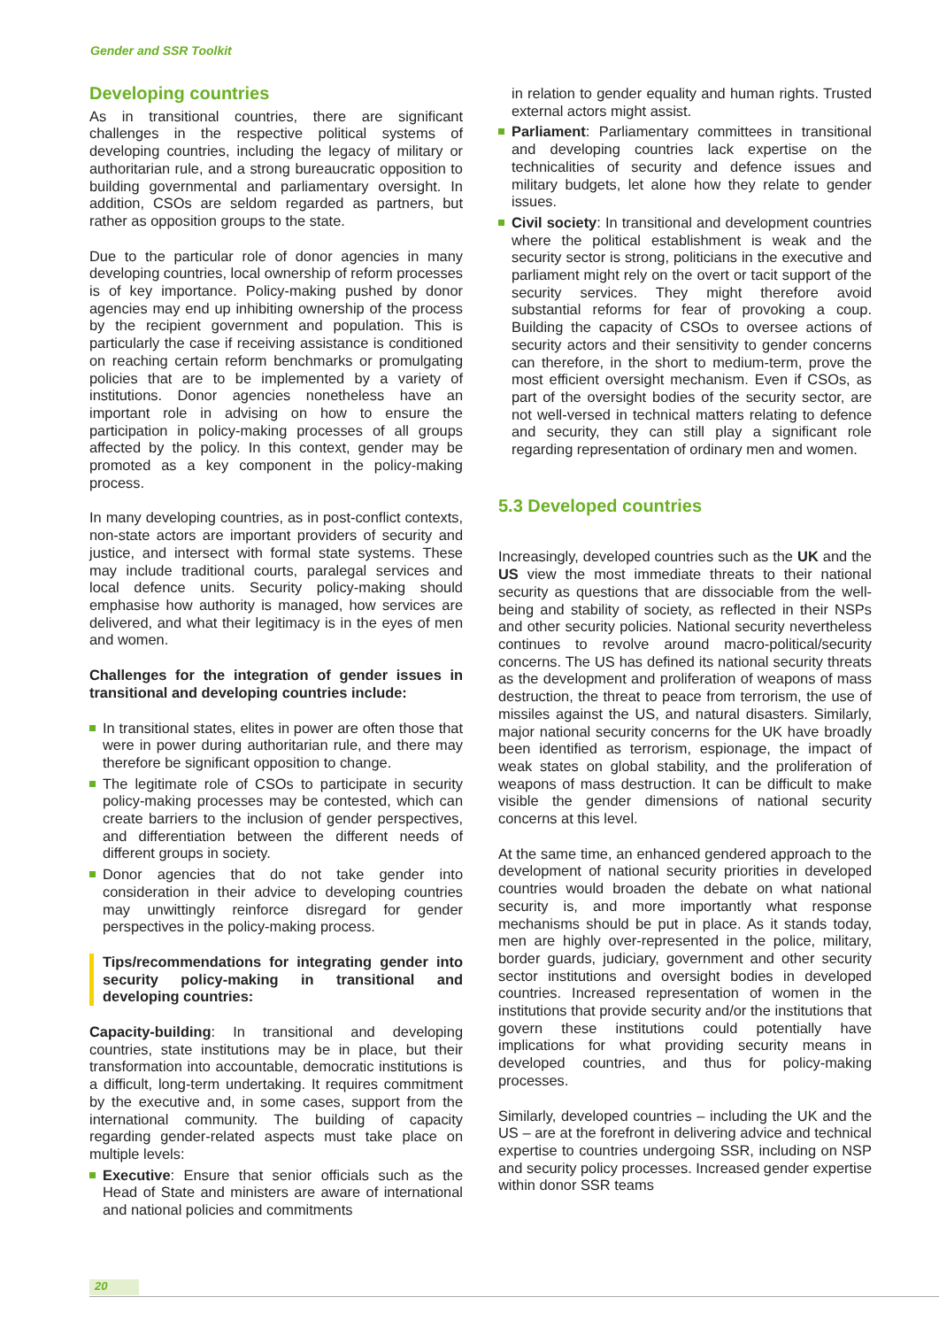Gender and SSR Toolkit
Developing countries
As in transitional countries, there are significant challenges in the respective political systems of developing countries, including the legacy of military or authoritarian rule, and a strong bureaucratic opposition to building governmental and parliamentary oversight. In addition, CSOs are seldom regarded as partners, but rather as opposition groups to the state.
Due to the particular role of donor agencies in many developing countries, local ownership of reform processes is of key importance. Policy-making pushed by donor agencies may end up inhibiting ownership of the process by the recipient government and population. This is particularly the case if receiving assistance is conditioned on reaching certain reform benchmarks or promulgating policies that are to be implemented by a variety of institutions. Donor agencies nonetheless have an important role in advising on how to ensure the participation in policy-making processes of all groups affected by the policy. In this context, gender may be promoted as a key component in the policy-making process.
In many developing countries, as in post-conflict contexts, non-state actors are important providers of security and justice, and intersect with formal state systems. These may include traditional courts, paralegal services and local defence units. Security policy-making should emphasise how authority is managed, how services are delivered, and what their legitimacy is in the eyes of men and women.
Challenges for the integration of gender issues in transitional and developing countries include:
In transitional states, elites in power are often those that were in power during authoritarian rule, and there may therefore be significant opposition to change.
The legitimate role of CSOs to participate in security policy-making processes may be contested, which can create barriers to the inclusion of gender perspectives, and differentiation between the different needs of different groups in society.
Donor agencies that do not take gender into consideration in their advice to developing countries may unwittingly reinforce disregard for gender perspectives in the policy-making process.
Tips/recommendations for integrating gender into security policy-making in transitional and developing countries:
Capacity-building: In transitional and developing countries, state institutions may be in place, but their transformation into accountable, democratic institutions is a difficult, long-term undertaking. It requires commitment by the executive and, in some cases, support from the international community. The building of capacity regarding gender-related aspects must take place on multiple levels:
Executive: Ensure that senior officials such as the Head of State and ministers are aware of international and national policies and commitments
in relation to gender equality and human rights. Trusted external actors might assist.
Parliament: Parliamentary committees in transitional and developing countries lack expertise on the technicalities of security and defence issues and military budgets, let alone how they relate to gender issues.
Civil society: In transitional and development countries where the political establishment is weak and the security sector is strong, politicians in the executive and parliament might rely on the overt or tacit support of the security services. They might therefore avoid substantial reforms for fear of provoking a coup. Building the capacity of CSOs to oversee actions of security actors and their sensitivity to gender concerns can therefore, in the short to medium-term, prove the most efficient oversight mechanism. Even if CSOs, as part of the oversight bodies of the security sector, are not well-versed in technical matters relating to defence and security, they can still play a significant role regarding representation of ordinary men and women.
5.3 Developed countries
Increasingly, developed countries such as the UK and the US view the most immediate threats to their national security as questions that are dissociable from the well-being and stability of society, as reflected in their NSPs and other security policies. National security nevertheless continues to revolve around macro-political/security concerns. The US has defined its national security threats as the development and proliferation of weapons of mass destruction, the threat to peace from terrorism, the use of missiles against the US, and natural disasters. Similarly, major national security concerns for the UK have broadly been identified as terrorism, espionage, the impact of weak states on global stability, and the proliferation of weapons of mass destruction. It can be difficult to make visible the gender dimensions of national security concerns at this level.
At the same time, an enhanced gendered approach to the development of national security priorities in developed countries would broaden the debate on what national security is, and more importantly what response mechanisms should be put in place. As it stands today, men are highly over-represented in the police, military, border guards, judiciary, government and other security sector institutions and oversight bodies in developed countries. Increased representation of women in the institutions that provide security and/or the institutions that govern these institutions could potentially have implications for what providing security means in developed countries, and thus for policy-making processes.
Similarly, developed countries – including the UK and the US – are at the forefront in delivering advice and technical expertise to countries undergoing SSR, including on NSP and security policy processes. Increased gender expertise within donor SSR teams
20